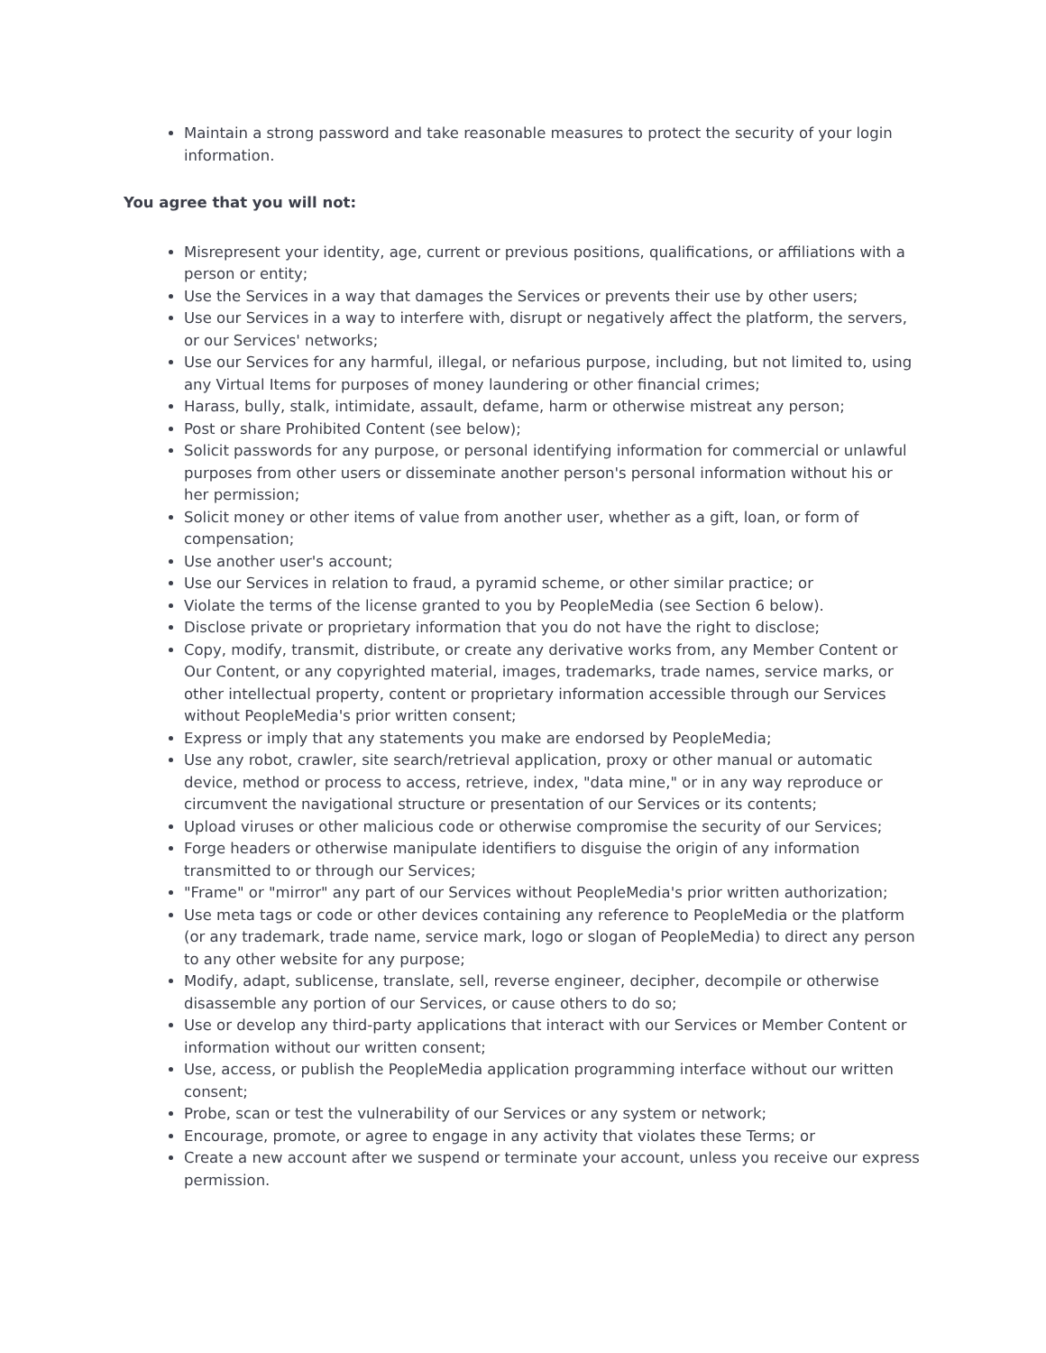Maintain a strong password and take reasonable measures to protect the security of your login information.
You agree that you will not:
Misrepresent your identity, age, current or previous positions, qualifications, or affiliations with a person or entity;
Use the Services in a way that damages the Services or prevents their use by other users;
Use our Services in a way to interfere with, disrupt or negatively affect the platform, the servers, or our Services' networks;
Use our Services for any harmful, illegal, or nefarious purpose, including, but not limited to, using any Virtual Items for purposes of money laundering or other financial crimes;
Harass, bully, stalk, intimidate, assault, defame, harm or otherwise mistreat any person;
Post or share Prohibited Content (see below);
Solicit passwords for any purpose, or personal identifying information for commercial or unlawful purposes from other users or disseminate another person's personal information without his or her permission;
Solicit money or other items of value from another user, whether as a gift, loan, or form of compensation;
Use another user's account;
Use our Services in relation to fraud, a pyramid scheme, or other similar practice; or
Violate the terms of the license granted to you by PeopleMedia (see Section 6 below).
Disclose private or proprietary information that you do not have the right to disclose;
Copy, modify, transmit, distribute, or create any derivative works from, any Member Content or Our Content, or any copyrighted material, images, trademarks, trade names, service marks, or other intellectual property, content or proprietary information accessible through our Services without PeopleMedia's prior written consent;
Express or imply that any statements you make are endorsed by PeopleMedia;
Use any robot, crawler, site search/retrieval application, proxy or other manual or automatic device, method or process to access, retrieve, index, "data mine," or in any way reproduce or circumvent the navigational structure or presentation of our Services or its contents;
Upload viruses or other malicious code or otherwise compromise the security of our Services;
Forge headers or otherwise manipulate identifiers to disguise the origin of any information transmitted to or through our Services;
"Frame" or "mirror" any part of our Services without PeopleMedia's prior written authorization;
Use meta tags or code or other devices containing any reference to PeopleMedia or the platform (or any trademark, trade name, service mark, logo or slogan of PeopleMedia) to direct any person to any other website for any purpose;
Modify, adapt, sublicense, translate, sell, reverse engineer, decipher, decompile or otherwise disassemble any portion of our Services, or cause others to do so;
Use or develop any third-party applications that interact with our Services or Member Content or information without our written consent;
Use, access, or publish the PeopleMedia application programming interface without our written consent;
Probe, scan or test the vulnerability of our Services or any system or network;
Encourage, promote, or agree to engage in any activity that violates these Terms; or
Create a new account after we suspend or terminate your account, unless you receive our express permission.